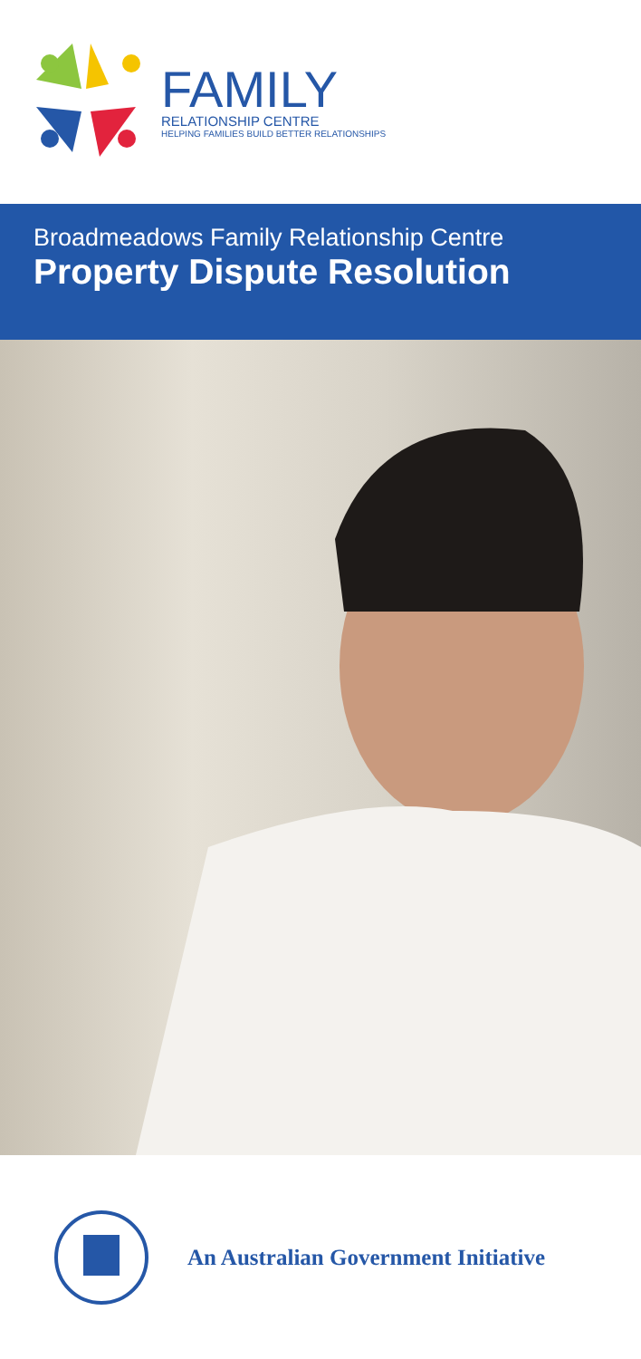FAMILY
RELATIONSHIP CENTRE
HELPING FAMILIES BUILD BETTER RELATIONSHIPS
Broadmeadows Family Relationship Centre
Property Dispute Resolution
An Australian Government Initiative